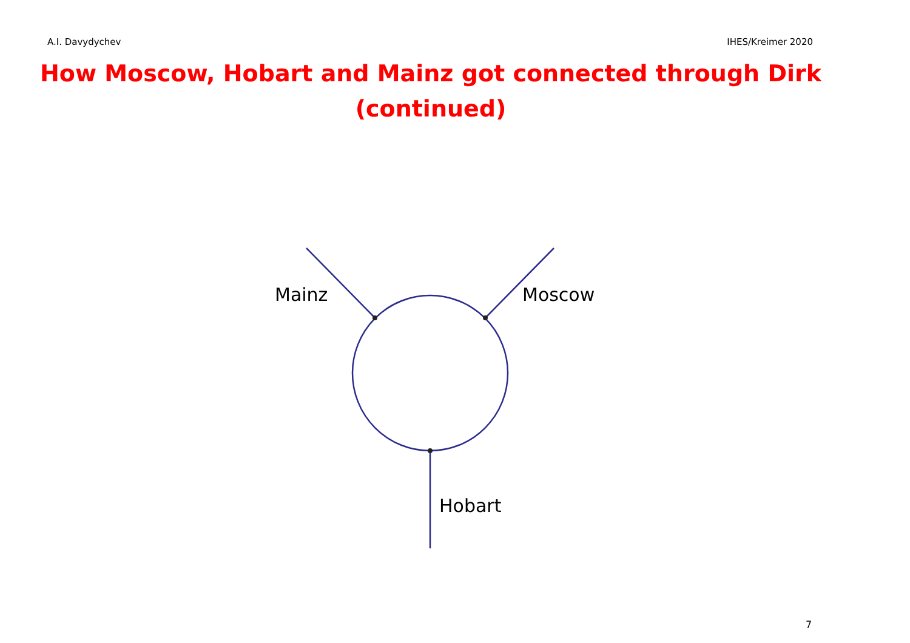A.I. Davydychev IHES/Kreimer 2020
How Moscow, Hobart and Mainz got connected through Dirk
(continued)
Mainz Moscow
Hobart
7